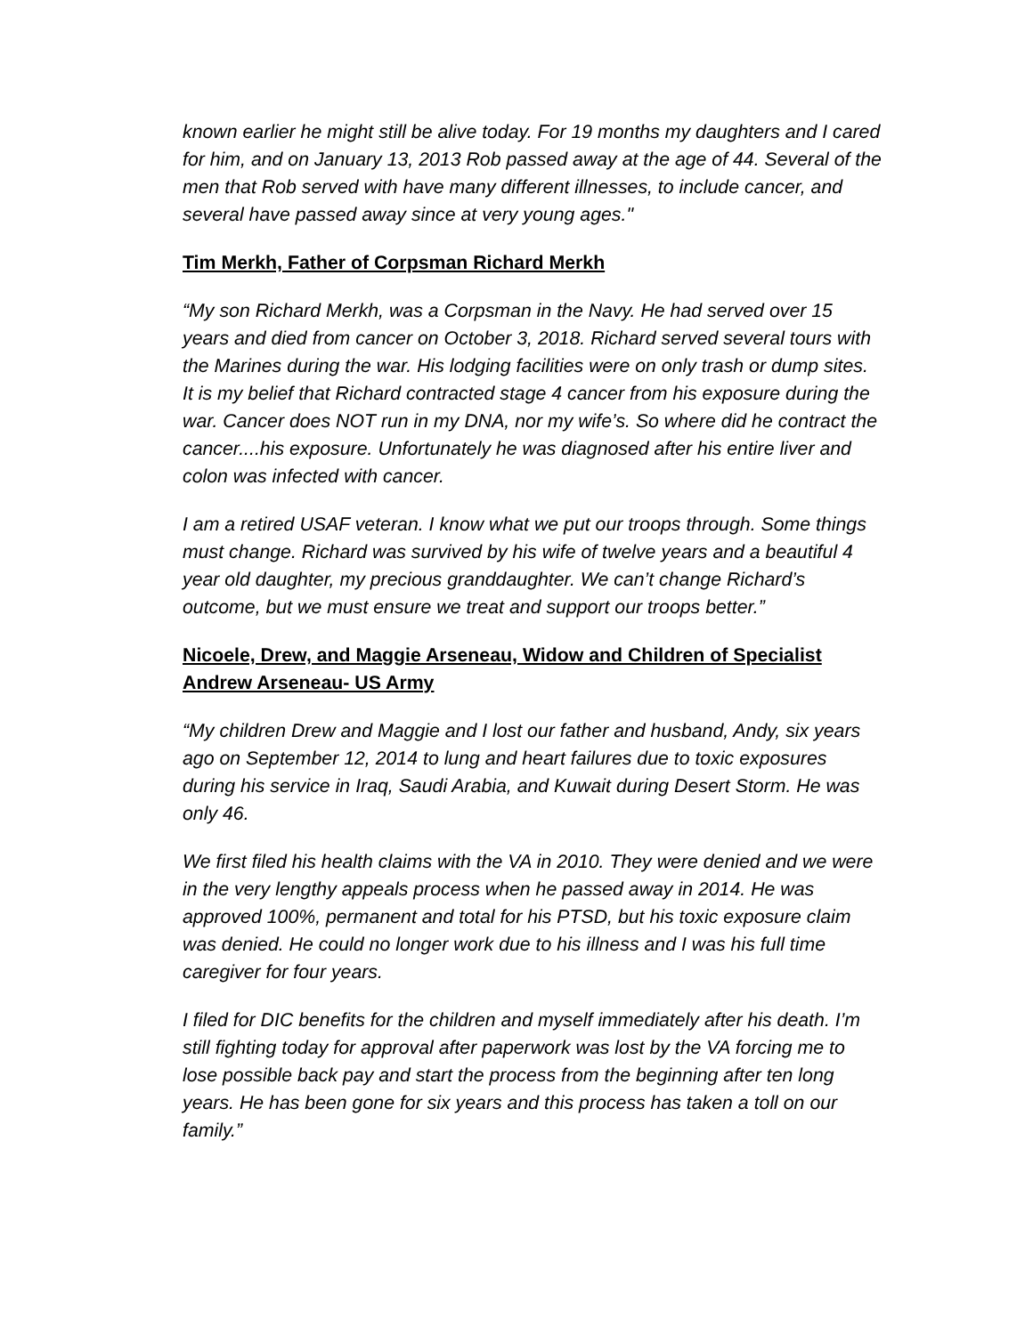known earlier he might still be alive today. For 19 months my daughters and I cared for him, and on January 13, 2013 Rob passed away at the age of 44. Several of the men that Rob served with have many different illnesses, to include cancer, and several have passed away since at very young ages."
Tim Merkh, Father of Corpsman Richard Merkh
“My son Richard Merkh, was a Corpsman in the Navy. He had served over 15 years and died from cancer on October 3, 2018. Richard served several tours with the Marines during the war. His lodging facilities were on only trash or dump sites. It is my belief that Richard contracted stage 4 cancer from his exposure during the war. Cancer does NOT run in my DNA, nor my wife’s. So where did he contract the cancer....his exposure. Unfortunately he was diagnosed after his entire liver and colon was infected with cancer.
I am a retired USAF veteran. I know what we put our troops through. Some things must change. Richard was survived by his wife of twelve years and a beautiful 4 year old daughter, my precious granddaughter. We can’t change Richard’s outcome, but we must ensure we treat and support our troops better.”
Nicoele, Drew, and Maggie Arseneau, Widow and Children of Specialist Andrew Arseneau- US Army
“My children Drew and Maggie and I lost our father and husband, Andy, six years ago on September 12, 2014 to lung and heart failures due to toxic exposures during his service in Iraq, Saudi Arabia, and Kuwait during Desert Storm. He was only 46.
We first filed his health claims with the VA in 2010. They were denied and we were in the very lengthy appeals process when he passed away in 2014. He was approved 100%, permanent and total for his PTSD, but his toxic exposure claim was denied. He could no longer work due to his illness and I was his full time caregiver for four years.
I filed for DIC benefits for the children and myself immediately after his death. I’m still fighting today for approval after paperwork was lost by the VA forcing me to lose possible back pay and start the process from the beginning after ten long years. He has been gone for six years and this process has taken a toll on our family.”